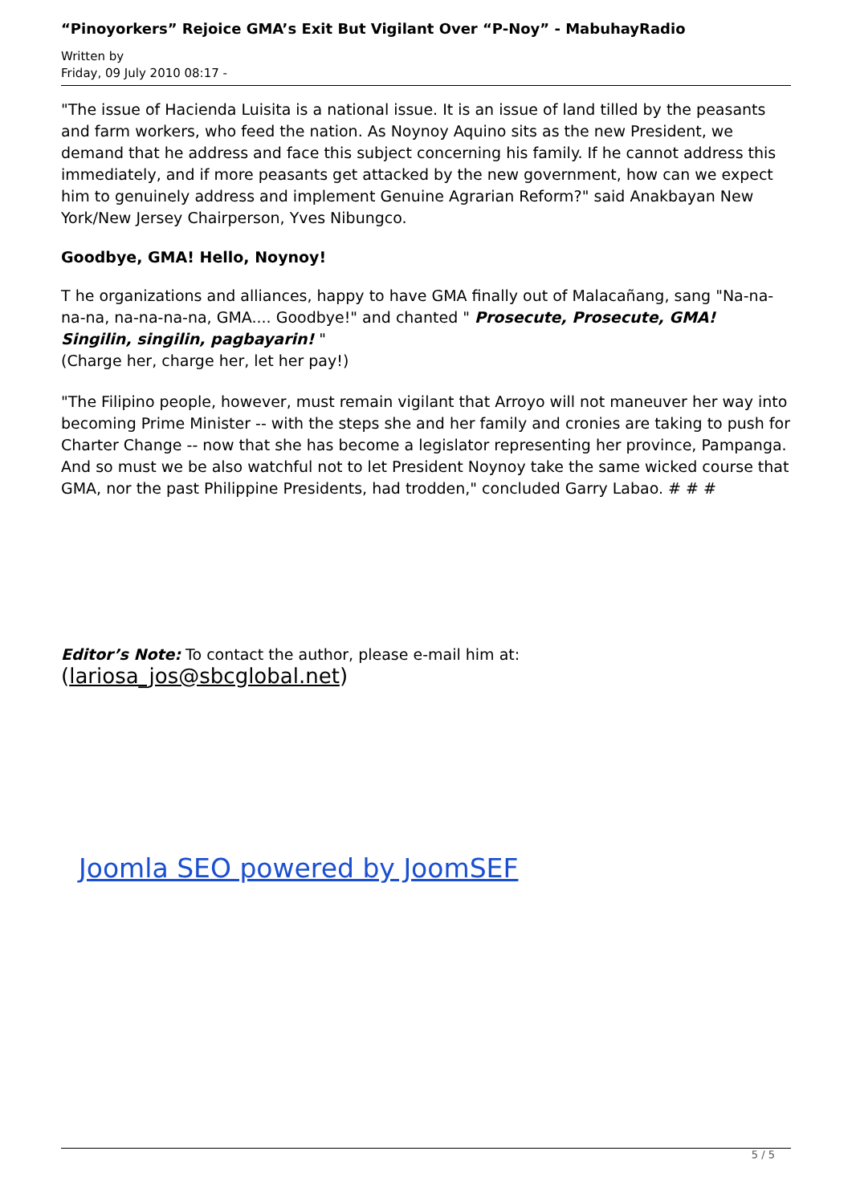“Pinoyorkers” Rejoice GMA’s Exit But Vigilant Over “P-Noy” - MabuhayRadio
Written by
Friday, 09 July 2010 08:17 -
"The issue of Hacienda Luisita is a national issue. It is an issue of land tilled by the peasants and farm workers, who feed the nation. As Noynoy Aquino sits as the new President, we demand that he address and face this subject concerning his family. If he cannot address this immediately, and if more peasants get attacked by the new government, how can we expect him to genuinely address and implement Genuine Agrarian Reform?" said Anakbayan New York/New Jersey Chairperson, Yves Nibungco.
Goodbye, GMA! Hello, Noynoy!
T he organizations and alliances, happy to have GMA finally out of Malacañang, sang "Na-na-na-na, na-na-na-na, GMA.... Goodbye!" and chanted " Prosecute, Prosecute, GMA! Singilin, singilin, pagbayarin! "
(Charge her, charge her, let her pay!)
"The Filipino people, however, must remain vigilant that Arroyo will not maneuver her way into becoming Prime Minister -- with the steps she and her family and cronies are taking to push for Charter Change -- now that she has become a legislator representing her province, Pampanga. And so must we be also watchful not to let President Noynoy take the same wicked course that GMA, nor the past Philippine Presidents, had trodden," concluded Garry Labao. # # #
Editor’s Note: To contact the author, please e-mail him at: (lariosa_jos@sbcglobal.net)
Joomla SEO powered by JoomSEF
5 / 5